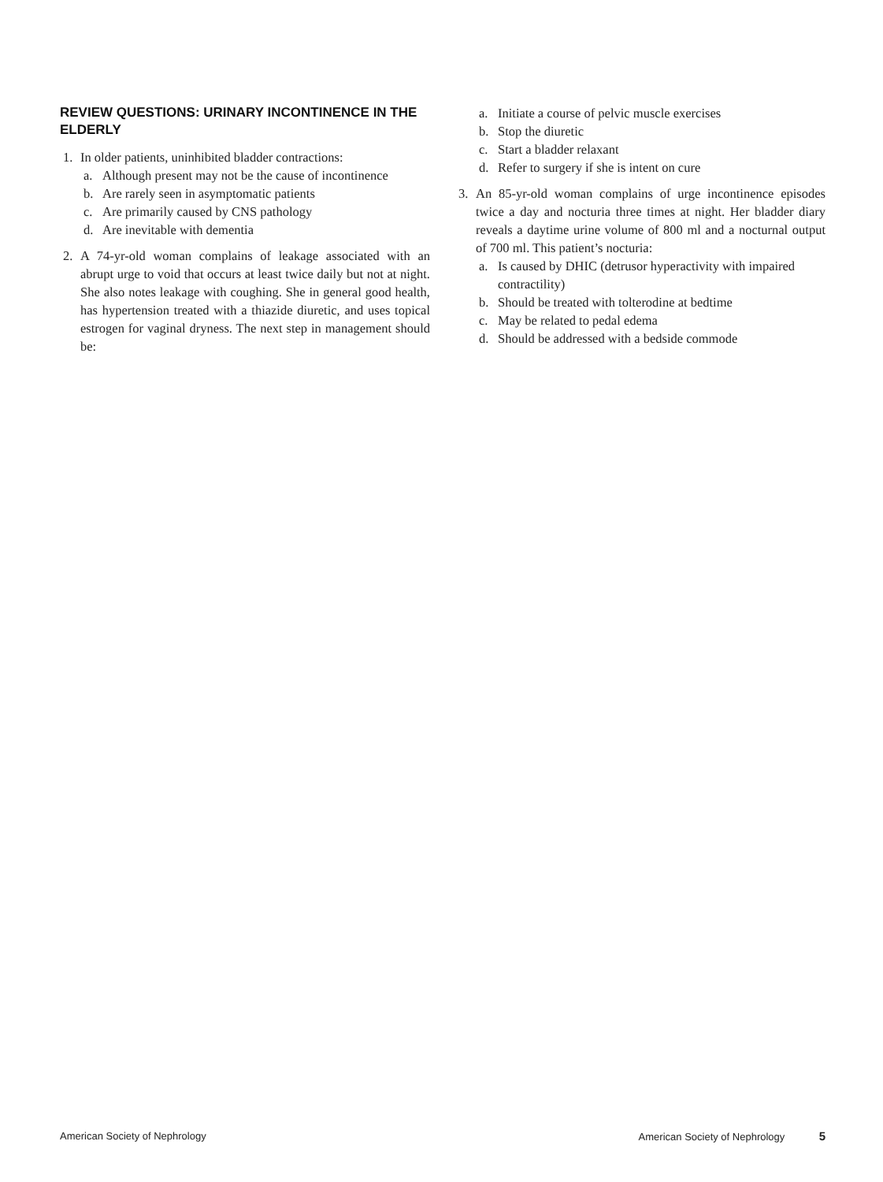REVIEW QUESTIONS: URINARY INCONTINENCE IN THE ELDERLY
1. In older patients, uninhibited bladder contractions:
a. Although present may not be the cause of incontinence
b. Are rarely seen in asymptomatic patients
c. Are primarily caused by CNS pathology
d. Are inevitable with dementia
2. A 74-yr-old woman complains of leakage associated with an abrupt urge to void that occurs at least twice daily but not at night. She also notes leakage with coughing. She in general good health, has hypertension treated with a thiazide diuretic, and uses topical estrogen for vaginal dryness. The next step in management should be:
a. Initiate a course of pelvic muscle exercises
b. Stop the diuretic
c. Start a bladder relaxant
d. Refer to surgery if she is intent on cure
3. An 85-yr-old woman complains of urge incontinence episodes twice a day and nocturia three times at night. Her bladder diary reveals a daytime urine volume of 800 ml and a nocturnal output of 700 ml. This patient’s nocturia:
a. Is caused by DHIC (detrusor hyperactivity with impaired contractility)
b. Should be treated with tolterodine at bedtime
c. May be related to pedal edema
d. Should be addressed with a bedside commode
American Society of Nephrology American Society of Nephrology 5